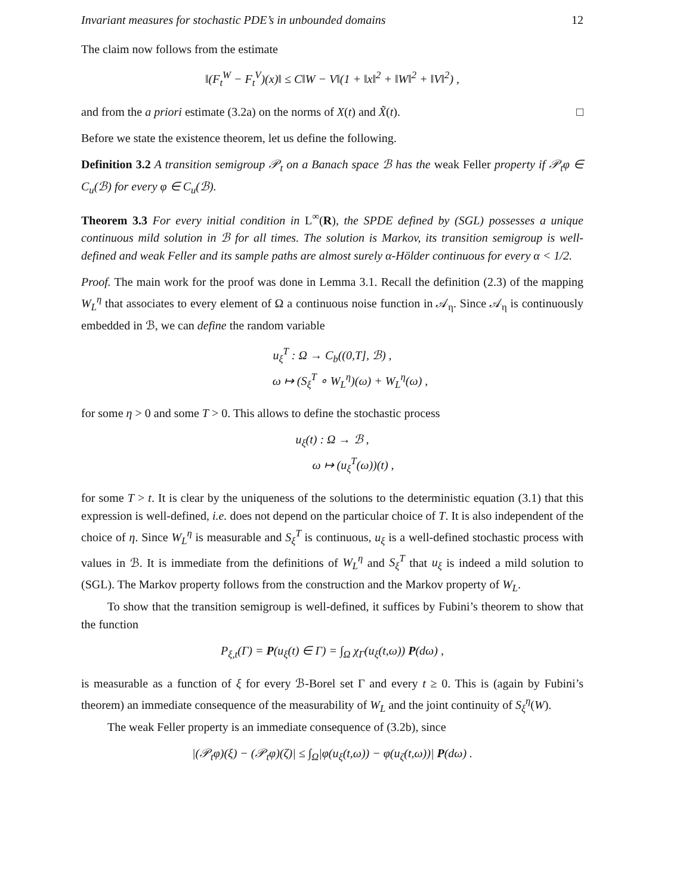Invariant measures for stochastic PDE’s in unbounded domains 12
The claim now follows from the estimate
‖(F<sub>t</sub><sup>W</sup> − F<sub>t</sub><sup>V</sup>)(x)‖ ≤ C‖W − V‖(1 + ‖x‖<sup>2</sup> + ‖W‖<sup>2</sup> + ‖V‖<sup>2</sup>) ,
and from the a priori estimate (3.2a) on the norms of X(t) and X̃(t). □
Before we state the existence theorem, let us define the following.
Definition 3.2 A transition semigroup 𝒫<sub>t</sub> on a Banach space ℬ has the weak Feller property if 𝒫<sub>t</sub>φ ∈ C<sub>u</sub>(ℬ) for every φ ∈ C<sub>u</sub>(ℬ).
Theorem 3.3 For every initial condition in L<sup>∞</sup>(R), the SPDE defined by (SGL) possesses a unique continuous mild solution in ℬ for all times. The solution is Markov, its transition semigroup is well-defined and weak Feller and its sample paths are almost surely α-Hölder continuous for every α < 1/2.
Proof. The main work for the proof was done in Lemma 3.1. Recall the definition (2.3) of the mapping W<sub>L</sub><sup>η</sup> that associates to every element of Ω a continuous noise function in 𝒜<sub>η</sub>. Since 𝒜<sub>η</sub> is continuously embedded in ℬ, we can define the random variable
u<sub>ξ</sub><sup>T</sup> : Ω → C<sub>b</sub>((0,T], ℬ) ,
ω ↦ (S<sub>ξ</sub><sup>T</sup> ∘ W<sub>L</sub><sup>η</sup>)(ω) + W<sub>L</sub><sup>η</sup>(ω) ,
for some η > 0 and some T > 0. This allows to define the stochastic process
u<sub>ξ</sub>(t) : Ω → ℬ ,
ω ↦ (u<sub>ξ</sub><sup>T</sup>(ω))(t) ,
for some T > t. It is clear by the uniqueness of the solutions to the deterministic equation (3.1) that this expression is well-defined, i.e. does not depend on the particular choice of T. It is also independent of the choice of η. Since W<sub>L</sub><sup>η</sup> is measurable and S<sub>ξ</sub><sup>T</sup> is continuous, u<sub>ξ</sub> is a well-defined stochastic process with values in ℬ. It is immediate from the definitions of W<sub>L</sub><sup>η</sup> and S<sub>ξ</sub><sup>T</sup> that u<sub>ξ</sub> is indeed a mild solution to (SGL). The Markov property follows from the construction and the Markov property of W<sub>L</sub>.
To show that the transition semigroup is well-defined, it suffices by Fubini’s theorem to show that the function
P<sub>ξ,t</sub>(Γ) = P(u<sub>ξ</sub>(t) ∈ Γ) = ∫<sub>Ω</sub> χ<sub>Γ</sub>(u<sub>ξ</sub>(t,ω)) P(dω) ,
is measurable as a function of ξ for every ℬ-Borel set Γ and every t ≥ 0. This is (again by Fubini’s theorem) an immediate consequence of the measurability of W<sub>L</sub> and the joint continuity of S<sub>ξ</sub><sup>η</sup>(W).
The weak Feller property is an immediate consequence of (3.2b), since
|(𝒫<sub>t</sub>φ)(ξ) − (𝒫<sub>t</sub>φ)(ζ)| ≤ ∫<sub>Ω</sub>|φ(u<sub>ξ</sub>(t,ω)) − φ(u<sub>ζ</sub>(t,ω))| P(dω) .